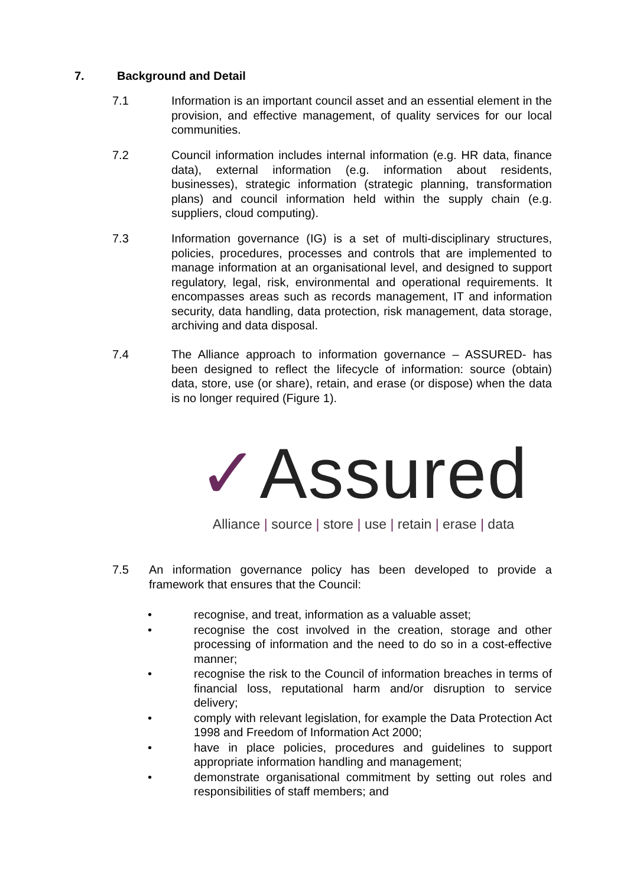7. Background and Detail
7.1 Information is an important council asset and an essential element in the provision, and effective management, of quality services for our local communities.
7.2 Council information includes internal information (e.g. HR data, finance data), external information (e.g. information about residents, businesses), strategic information (strategic planning, transformation plans) and council information held within the supply chain (e.g. suppliers, cloud computing).
7.3 Information governance (IG) is a set of multi-disciplinary structures, policies, procedures, processes and controls that are implemented to manage information at an organisational level, and designed to support regulatory, legal, risk, environmental and operational requirements. It encompasses areas such as records management, IT and information security, data handling, data protection, risk management, data storage, archiving and data disposal.
7.4 The Alliance approach to information governance – ASSURED- has been designed to reflect the lifecycle of information: source (obtain) data, store, use (or share), retain, and erase (or dispose) when the data is no longer required (Figure 1).
✓Assured
Alliance | source | store | use | retain | erase | data
7.5 An information governance policy has been developed to provide a framework that ensures that the Council:
• recognise, and treat, information as a valuable asset;
• recognise the cost involved in the creation, storage and other processing of information and the need to do so in a cost-effective manner;
• recognise the risk to the Council of information breaches in terms of financial loss, reputational harm and/or disruption to service delivery;
• comply with relevant legislation, for example the Data Protection Act 1998 and Freedom of Information Act 2000;
• have in place policies, procedures and guidelines to support appropriate information handling and management;
• demonstrate organisational commitment by setting out roles and responsibilities of staff members; and